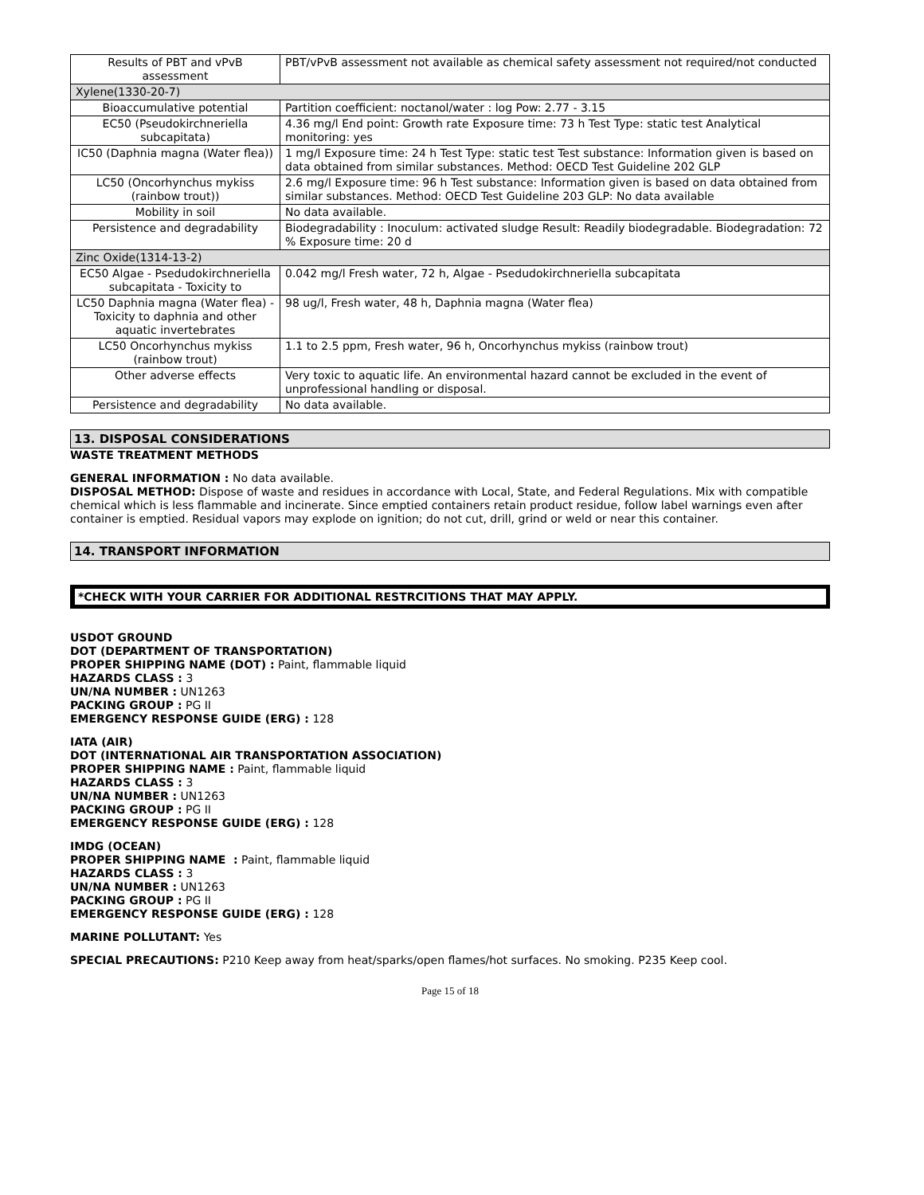| Results of PBT and vPvB assessment | PBT/vPvB assessment not available as chemical safety assessment not required/not conducted |
| Xylene(1330-20-7) | |
| Bioaccumulative potential | Partition coefficient: noctanol/water : log Pow: 2.77 - 3.15 |
| EC50 (Pseudokirchneriella subcapitata) | 4.36 mg/l End point: Growth rate Exposure time: 73 h Test Type: static test Analytical monitoring: yes |
| IC50 (Daphnia magna (Water flea)) | 1 mg/l Exposure time: 24 h Test Type: static test Test substance: Information given is based on data obtained from similar substances. Method: OECD Test Guideline 202 GLP |
| LC50 (Oncorhynchus mykiss (rainbow trout)) | 2.6 mg/l Exposure time: 96 h Test substance: Information given is based on data obtained from similar substances. Method: OECD Test Guideline 203 GLP: No data available |
| Mobility in soil | No data available. |
| Persistence and degradability | Biodegradability : Inoculum: activated sludge Result: Readily biodegradable. Biodegradation: 72 % Exposure time: 20 d |
| Zinc Oxide(1314-13-2) | |
| EC50 Algae - Psedudokirchneriella subcapitata - Toxicity to | 0.042 mg/l Fresh water, 72 h, Algae - Psedudokirchneriella subcapitata |
| LC50 Daphnia magna (Water flea) - Toxicity to daphnia and other aquatic invertebrates | 98 ug/l, Fresh water, 48 h, Daphnia magna (Water flea) |
| LC50 Oncorhynchus mykiss (rainbow trout) | 1.1 to 2.5 ppm, Fresh water, 96 h, Oncorhynchus mykiss (rainbow trout) |
| Other adverse effects | Very toxic to aquatic life. An environmental hazard cannot be excluded in the event of unprofessional handling or disposal. |
| Persistence and degradability | No data available. |
13. DISPOSAL CONSIDERATIONS
WASTE TREATMENT METHODS
GENERAL INFORMATION : No data available.
DISPOSAL METHOD: Dispose of waste and residues in accordance with Local, State, and Federal Regulations. Mix with compatible chemical which is less flammable and incinerate. Since emptied containers retain product residue, follow label warnings even after container is emptied. Residual vapors may explode on ignition; do not cut, drill, grind or weld or near this container.
14. TRANSPORT INFORMATION
*CHECK WITH YOUR CARRIER FOR ADDITIONAL RESTRCITIONS THAT MAY APPLY.
USDOT GROUND
DOT (DEPARTMENT OF TRANSPORTATION)
PROPER SHIPPING NAME (DOT) : Paint, flammable liquid
HAZARDS CLASS : 3
UN/NA NUMBER : UN1263
PACKING GROUP : PG II
EMERGENCY RESPONSE GUIDE (ERG) : 128
IATA (AIR)
DOT (INTERNATIONAL AIR TRANSPORTATION ASSOCIATION)
PROPER SHIPPING NAME : Paint, flammable liquid
HAZARDS CLASS : 3
UN/NA NUMBER : UN1263
PACKING GROUP : PG II
EMERGENCY RESPONSE GUIDE (ERG) : 128
IMDG (OCEAN)
PROPER SHIPPING NAME : Paint, flammable liquid
HAZARDS CLASS : 3
UN/NA NUMBER : UN1263
PACKING GROUP : PG II
EMERGENCY RESPONSE GUIDE (ERG) : 128
MARINE POLLUTANT: Yes
SPECIAL PRECAUTIONS: P210 Keep away from heat/sparks/open flames/hot surfaces. No smoking. P235 Keep cool.
Page 15 of 18